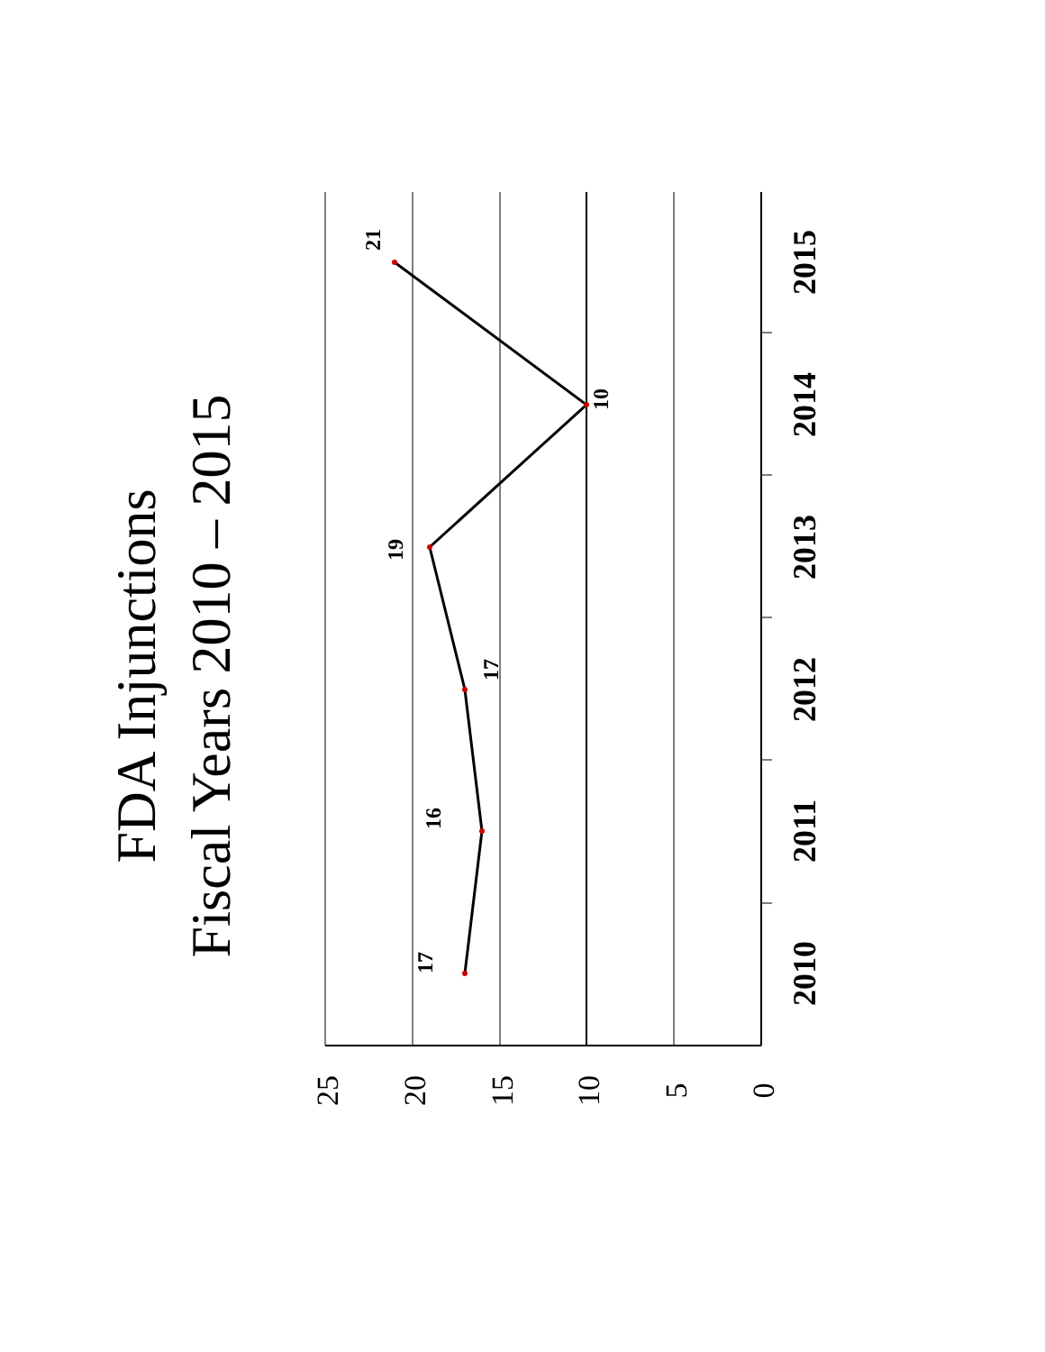FDA Injunctions
Fiscal Years 2010 – 2015
25
20
15
10
5
0
2010
2011
2012
2013
2014
2015
17
16
17
19
10
21